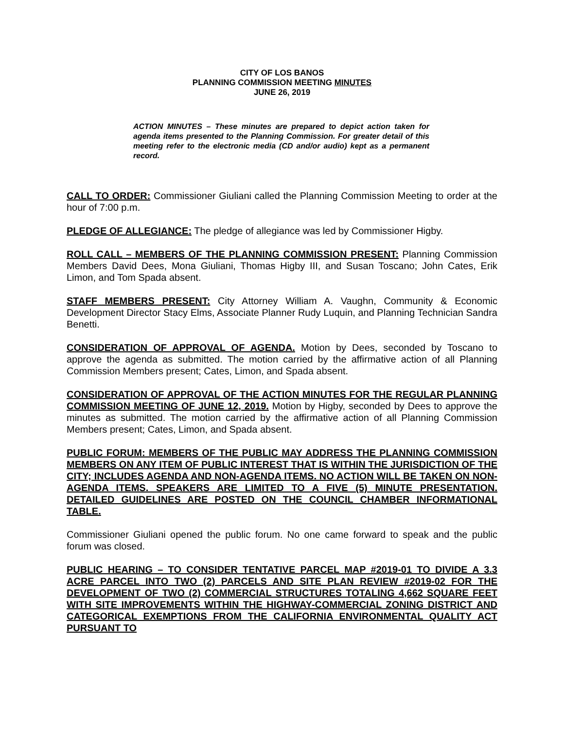CITY OF LOS BANOS
PLANNING COMMISSION MEETING MINUTES
JUNE 26, 2019
ACTION MINUTES – These minutes are prepared to depict action taken for agenda items presented to the Planning Commission. For greater detail of this meeting refer to the electronic media (CD and/or audio) kept as a permanent record.
CALL TO ORDER: Commissioner Giuliani called the Planning Commission Meeting to order at the hour of 7:00 p.m.
PLEDGE OF ALLEGIANCE: The pledge of allegiance was led by Commissioner Higby.
ROLL CALL – MEMBERS OF THE PLANNING COMMISSION PRESENT: Planning Commission Members David Dees, Mona Giuliani, Thomas Higby III, and Susan Toscano; John Cates, Erik Limon, and Tom Spada absent.
STAFF MEMBERS PRESENT: City Attorney William A. Vaughn, Community & Economic Development Director Stacy Elms, Associate Planner Rudy Luquin, and Planning Technician Sandra Benetti.
CONSIDERATION OF APPROVAL OF AGENDA. Motion by Dees, seconded by Toscano to approve the agenda as submitted. The motion carried by the affirmative action of all Planning Commission Members present; Cates, Limon, and Spada absent.
CONSIDERATION OF APPROVAL OF THE ACTION MINUTES FOR THE REGULAR PLANNING COMMISSION MEETING OF JUNE 12, 2019. Motion by Higby, seconded by Dees to approve the minutes as submitted. The motion carried by the affirmative action of all Planning Commission Members present; Cates, Limon, and Spada absent.
PUBLIC FORUM: MEMBERS OF THE PUBLIC MAY ADDRESS THE PLANNING COMMISSION MEMBERS ON ANY ITEM OF PUBLIC INTEREST THAT IS WITHIN THE JURISDICTION OF THE CITY; INCLUDES AGENDA AND NON-AGENDA ITEMS. NO ACTION WILL BE TAKEN ON NON-AGENDA ITEMS. SPEAKERS ARE LIMITED TO A FIVE (5) MINUTE PRESENTATION. DETAILED GUIDELINES ARE POSTED ON THE COUNCIL CHAMBER INFORMATIONAL TABLE.
Commissioner Giuliani opened the public forum. No one came forward to speak and the public forum was closed.
PUBLIC HEARING – TO CONSIDER TENTATIVE PARCEL MAP #2019-01 TO DIVIDE A 3.3 ACRE PARCEL INTO TWO (2) PARCELS AND SITE PLAN REVIEW #2019-02 FOR THE DEVELOPMENT OF TWO (2) COMMERCIAL STRUCTURES TOTALING 4,662 SQUARE FEET WITH SITE IMPROVEMENTS WITHIN THE HIGHWAY-COMMERCIAL ZONING DISTRICT AND CATEGORICAL EXEMPTIONS FROM THE CALIFORNIA ENVIRONMENTAL QUALITY ACT PURSUANT TO